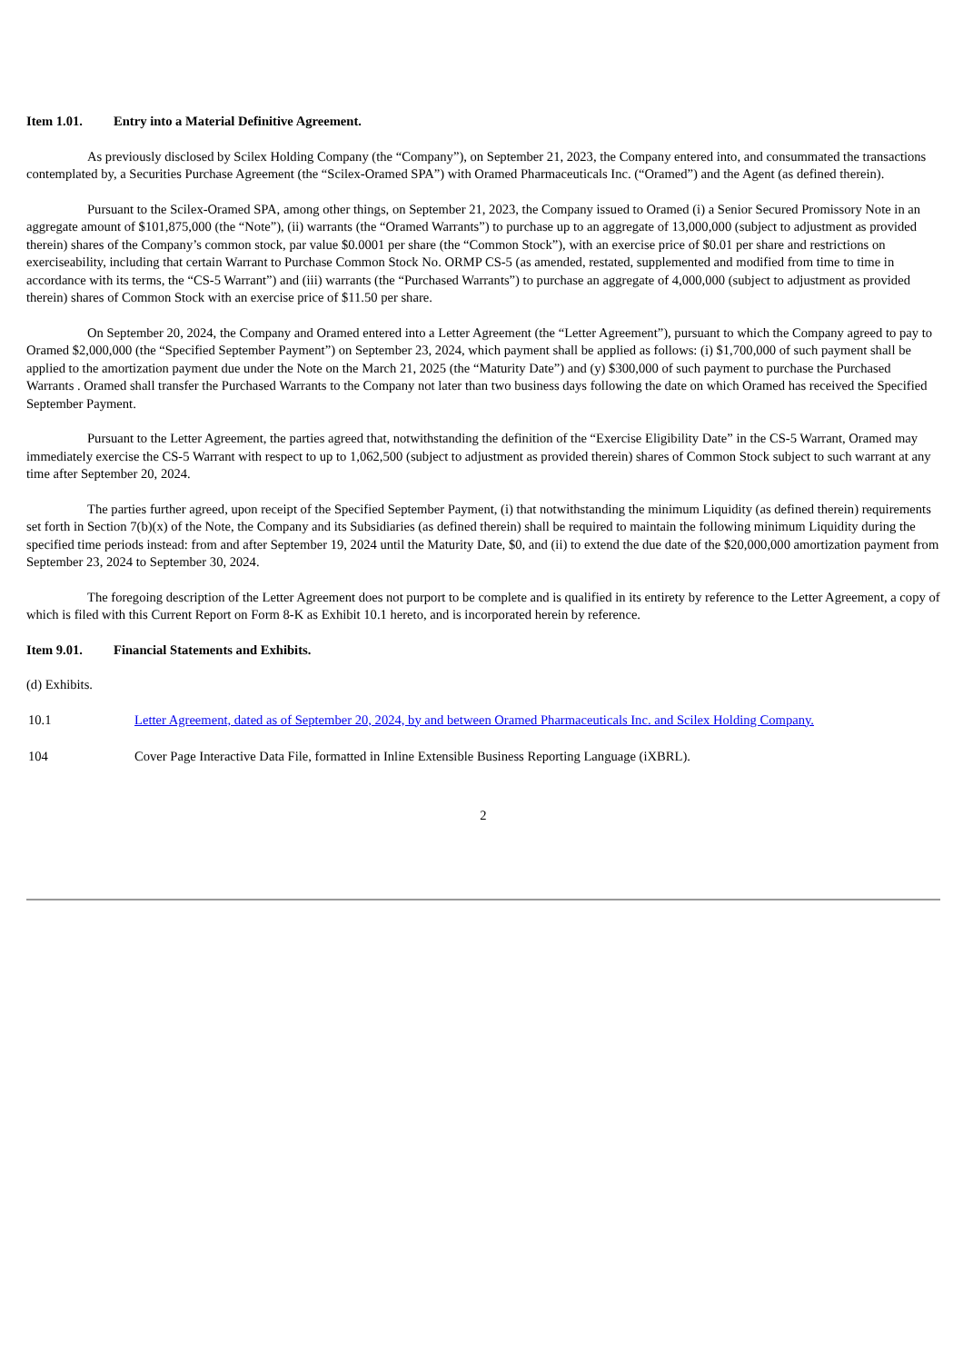Item 1.01. Entry into a Material Definitive Agreement.
As previously disclosed by Scilex Holding Company (the “Company”), on September 21, 2023, the Company entered into, and consummated the transactions contemplated by, a Securities Purchase Agreement (the “Scilex-Oramed SPA”) with Oramed Pharmaceuticals Inc. (“Oramed”) and the Agent (as defined therein).
Pursuant to the Scilex-Oramed SPA, among other things, on September 21, 2023, the Company issued to Oramed (i) a Senior Secured Promissory Note in an aggregate amount of $101,875,000 (the “Note”), (ii) warrants (the “Oramed Warrants”) to purchase up to an aggregate of 13,000,000 (subject to adjustment as provided therein) shares of the Company’s common stock, par value $0.0001 per share (the “Common Stock”), with an exercise price of $0.01 per share and restrictions on exerciseability, including that certain Warrant to Purchase Common Stock No. ORMP CS-5 (as amended, restated, supplemented and modified from time to time in accordance with its terms, the “CS-5 Warrant”) and (iii) warrants (the “Purchased Warrants”) to purchase an aggregate of 4,000,000 (subject to adjustment as provided therein) shares of Common Stock with an exercise price of $11.50 per share.
On September 20, 2024, the Company and Oramed entered into a Letter Agreement (the “Letter Agreement”), pursuant to which the Company agreed to pay to Oramed $2,000,000 (the “Specified September Payment”) on September 23, 2024, which payment shall be applied as follows: (i) $1,700,000 of such payment shall be applied to the amortization payment due under the Note on the March 21, 2025 (the “Maturity Date”) and (y) $300,000 of such payment to purchase the Purchased Warrants . Oramed shall transfer the Purchased Warrants to the Company not later than two business days following the date on which Oramed has received the Specified September Payment.
Pursuant to the Letter Agreement, the parties agreed that, notwithstanding the definition of the “Exercise Eligibility Date” in the CS-5 Warrant, Oramed may immediately exercise the CS-5 Warrant with respect to up to 1,062,500 (subject to adjustment as provided therein) shares of Common Stock subject to such warrant at any time after September 20, 2024.
The parties further agreed, upon receipt of the Specified September Payment, (i) that notwithstanding the minimum Liquidity (as defined therein) requirements set forth in Section 7(b)(x) of the Note, the Company and its Subsidiaries (as defined therein) shall be required to maintain the following minimum Liquidity during the specified time periods instead: from and after September 19, 2024 until the Maturity Date, $0, and (ii) to extend the due date of the $20,000,000 amortization payment from September 23, 2024 to September 30, 2024.
The foregoing description of the Letter Agreement does not purport to be complete and is qualified in its entirety by reference to the Letter Agreement, a copy of which is filed with this Current Report on Form 8-K as Exhibit 10.1 hereto, and is incorporated herein by reference.
Item 9.01. Financial Statements and Exhibits.
(d) Exhibits.
10.1 Letter Agreement, dated as of September 20, 2024, by and between Oramed Pharmaceuticals Inc. and Scilex Holding Company.
104 Cover Page Interactive Data File, formatted in Inline Extensible Business Reporting Language (iXBRL).
2